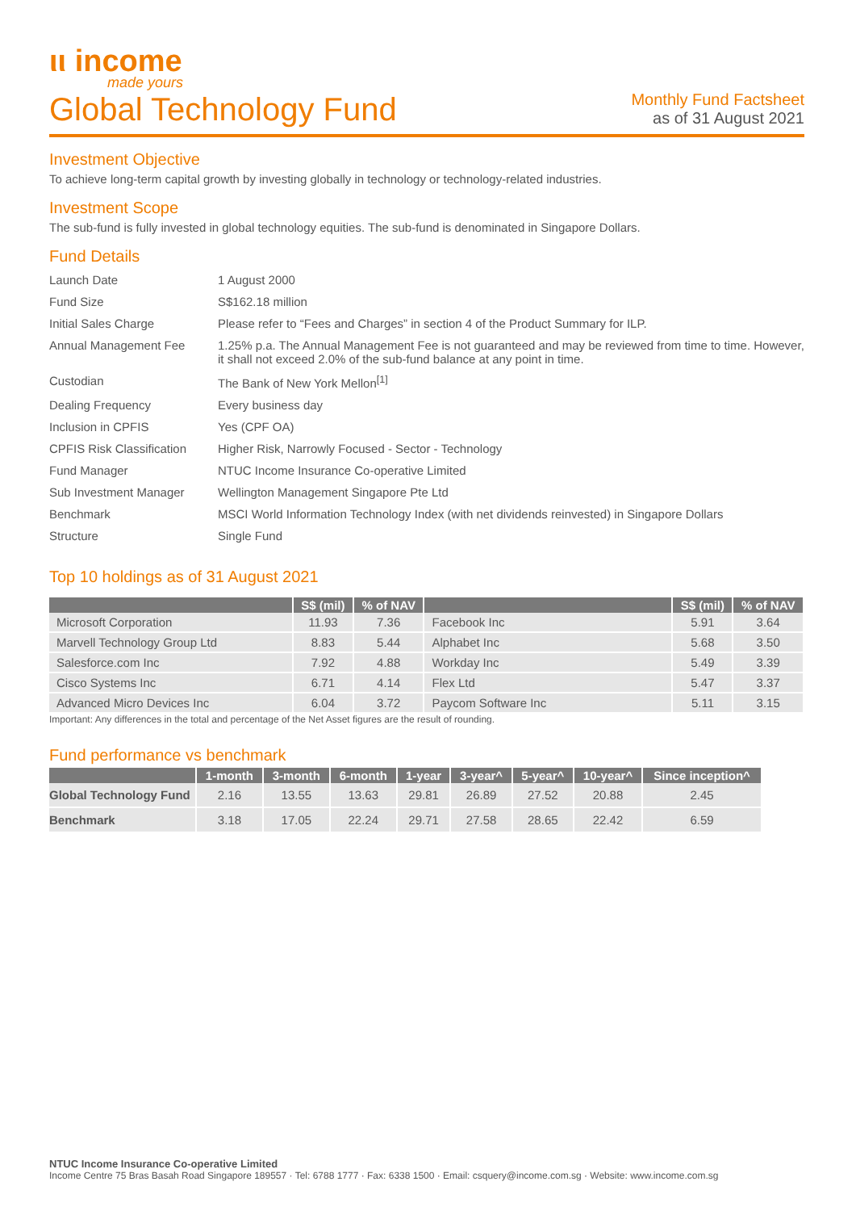ιι income
made yours
Global Technology Fund
Monthly Fund Factsheet
as of 31 August 2021
Investment Objective
To achieve long-term capital growth by investing globally in technology or technology-related industries.
Investment Scope
The sub-fund is fully invested in global technology equities. The sub-fund is denominated in Singapore Dollars.
Fund Details
| Launch Date | 1 August 2000 |
| Fund Size | S$162.18 million |
| Initial Sales Charge | Please refer to “Fees and Charges” in section 4 of the Product Summary for ILP. |
| Annual Management Fee | 1.25% p.a. The Annual Management Fee is not guaranteed and may be reviewed from time to time. However, it shall not exceed 2.0% of the sub-fund balance at any point in time. |
| Custodian | The Bank of New York Mellon<sup>[1]</sup> |
| Dealing Frequency | Every business day |
| Inclusion in CPFIS | Yes (CPF OA) |
| CPFIS Risk Classification | Higher Risk, Narrowly Focused - Sector - Technology |
| Fund Manager | NTUC Income Insurance Co-operative Limited |
| Sub Investment Manager | Wellington Management Singapore Pte Ltd |
| Benchmark | MSCI World Information Technology Index (with net dividends reinvested) in Singapore Dollars |
| Structure | Single Fund |
Top 10 holdings as of 31 August 2021
| | S$ (mil) | % of NAV | | S$ (mil) | % of NAV |
| --- | --- | --- | --- | --- | --- |
| Microsoft Corporation | 11.93 | 7.36 | Facebook Inc | 5.91 | 3.64 |
| Marvell Technology Group Ltd | 8.83 | 5.44 | Alphabet Inc | 5.68 | 3.50 |
| Salesforce.com Inc | 7.92 | 4.88 | Workday Inc | 5.49 | 3.39 |
| Cisco Systems Inc | 6.71 | 4.14 | Flex Ltd | 5.47 | 3.37 |
| Advanced Micro Devices Inc | 6.04 | 3.72 | Paycom Software Inc | 5.11 | 3.15 |
Important: Any differences in the total and percentage of the Net Asset figures are the result of rounding.
Fund performance vs benchmark
| | 1-month | 3-month | 6-month | 1-year | 3-year^ | 5-year^ | 10-year^ | Since inception^ |
| --- | --- | --- | --- | --- | --- | --- | --- | --- |
| Global Technology Fund | 2.16 | 13.55 | 13.63 | 29.81 | 26.89 | 27.52 | 20.88 | 2.45 |
| Benchmark | 3.18 | 17.05 | 22.24 | 29.71 | 27.58 | 28.65 | 22.42 | 6.59 |
NTUC Income Insurance Co-operative Limited
Income Centre 75 Bras Basah Road Singapore 189557 · Tel: 6788 1777 · Fax: 6338 1500 · Email: csquery@income.com.sg · Website: www.income.com.sg